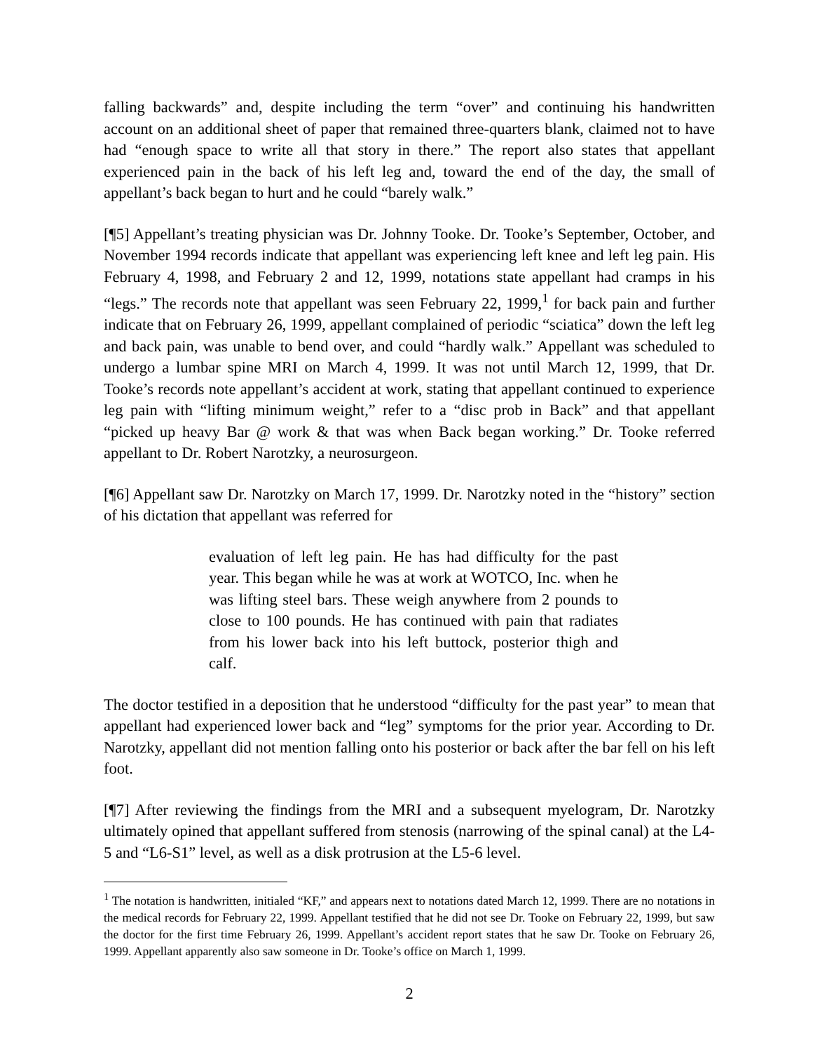falling backwards” and, despite including the term “over” and continuing his handwritten account on an additional sheet of paper that remained three-quarters blank, claimed not to have had “enough space to write all that story in there.” The report also states that appellant experienced pain in the back of his left leg and, toward the end of the day, the small of appellant’s back began to hurt and he could “barely walk.”
[¶5] Appellant’s treating physician was Dr. Johnny Tooke. Dr. Tooke’s September, October, and November 1994 records indicate that appellant was experiencing left knee and left leg pain. His February 4, 1998, and February 2 and 12, 1999, notations state appellant had cramps in his “legs.” The records note that appellant was seen February 22, 1999,<sup>1</sup> for back pain and further indicate that on February 26, 1999, appellant complained of periodic “sciatica” down the left leg and back pain, was unable to bend over, and could “hardly walk.” Appellant was scheduled to undergo a lumbar spine MRI on March 4, 1999. It was not until March 12, 1999, that Dr. Tooke’s records note appellant’s accident at work, stating that appellant continued to experience leg pain with “lifting minimum weight,” refer to a “disc prob in Back” and that appellant “picked up heavy Bar @ work & that was when Back began working.” Dr. Tooke referred appellant to Dr. Robert Narotzky, a neurosurgeon.
[¶6] Appellant saw Dr. Narotzky on March 17, 1999. Dr. Narotzky noted in the “history” section of his dictation that appellant was referred for
evaluation of left leg pain. He has had difficulty for the past year. This began while he was at work at WOTCO, Inc. when he was lifting steel bars. These weigh anywhere from 2 pounds to close to 100 pounds. He has continued with pain that radiates from his lower back into his left buttock, posterior thigh and calf.
The doctor testified in a deposition that he understood “difficulty for the past year” to mean that appellant had experienced lower back and “leg” symptoms for the prior year. According to Dr. Narotzky, appellant did not mention falling onto his posterior or back after the bar fell on his left foot.
[¶7] After reviewing the findings from the MRI and a subsequent myelogram, Dr. Narotzky ultimately opined that appellant suffered from stenosis (narrowing of the spinal canal) at the L4-5 and “L6-S1” level, as well as a disk protrusion at the L5-6 level.
<sup>1</sup> The notation is handwritten, initialed “KF,” and appears next to notations dated March 12, 1999. There are no notations in the medical records for February 22, 1999. Appellant testified that he did not see Dr. Tooke on February 22, 1999, but saw the doctor for the first time February 26, 1999. Appellant’s accident report states that he saw Dr. Tooke on February 26, 1999. Appellant apparently also saw someone in Dr. Tooke’s office on March 1, 1999.
2